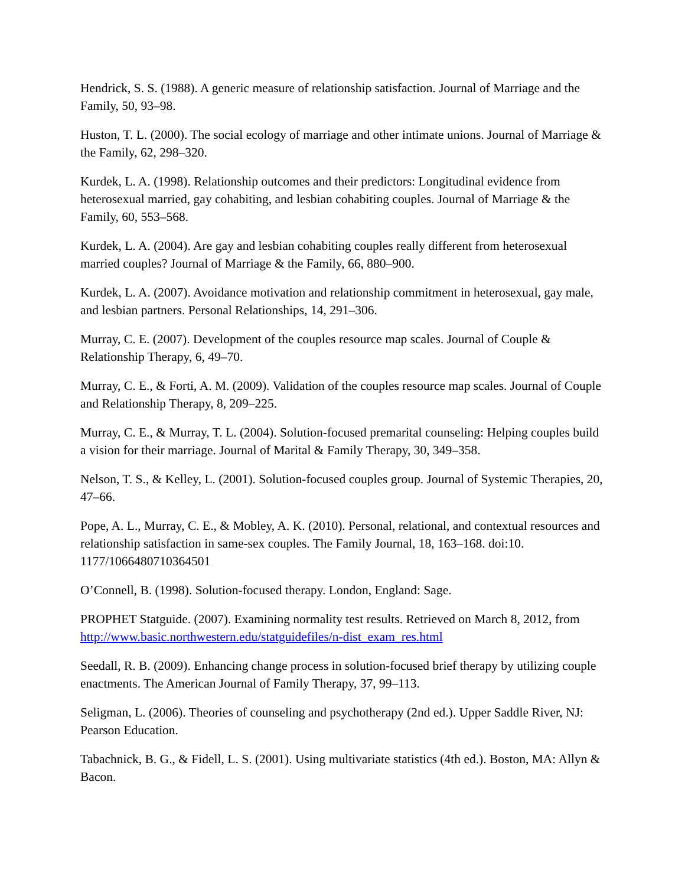Hendrick, S. S. (1988). A generic measure of relationship satisfaction. Journal of Marriage and the Family, 50, 93–98.
Huston, T. L. (2000). The social ecology of marriage and other intimate unions. Journal of Marriage & the Family, 62, 298–320.
Kurdek, L. A. (1998). Relationship outcomes and their predictors: Longitudinal evidence from heterosexual married, gay cohabiting, and lesbian cohabiting couples. Journal of Marriage & the Family, 60, 553–568.
Kurdek, L. A. (2004). Are gay and lesbian cohabiting couples really different from heterosexual married couples? Journal of Marriage & the Family, 66, 880–900.
Kurdek, L. A. (2007). Avoidance motivation and relationship commitment in heterosexual, gay male, and lesbian partners. Personal Relationships, 14, 291–306.
Murray, C. E. (2007). Development of the couples resource map scales. Journal of Couple & Relationship Therapy, 6, 49–70.
Murray, C. E., & Forti, A. M. (2009). Validation of the couples resource map scales. Journal of Couple and Relationship Therapy, 8, 209–225.
Murray, C. E., & Murray, T. L. (2004). Solution-focused premarital counseling: Helping couples build a vision for their marriage. Journal of Marital & Family Therapy, 30, 349–358.
Nelson, T. S., & Kelley, L. (2001). Solution-focused couples group. Journal of Systemic Therapies, 20, 47–66.
Pope, A. L., Murray, C. E., & Mobley, A. K. (2010). Personal, relational, and contextual resources and relationship satisfaction in same-sex couples. The Family Journal, 18, 163–168. doi:10. 1177/1066480710364501
O’Connell, B. (1998). Solution-focused therapy. London, England: Sage.
PROPHET Statguide. (2007). Examining normality test results. Retrieved on March 8, 2012, from http://www.basic.northwestern.edu/statguidefiles/n-dist_exam_res.html
Seedall, R. B. (2009). Enhancing change process in solution-focused brief therapy by utilizing couple enactments. The American Journal of Family Therapy, 37, 99–113.
Seligman, L. (2006). Theories of counseling and psychotherapy (2nd ed.). Upper Saddle River, NJ: Pearson Education.
Tabachnick, B. G., & Fidell, L. S. (2001). Using multivariate statistics (4th ed.). Boston, MA: Allyn & Bacon.